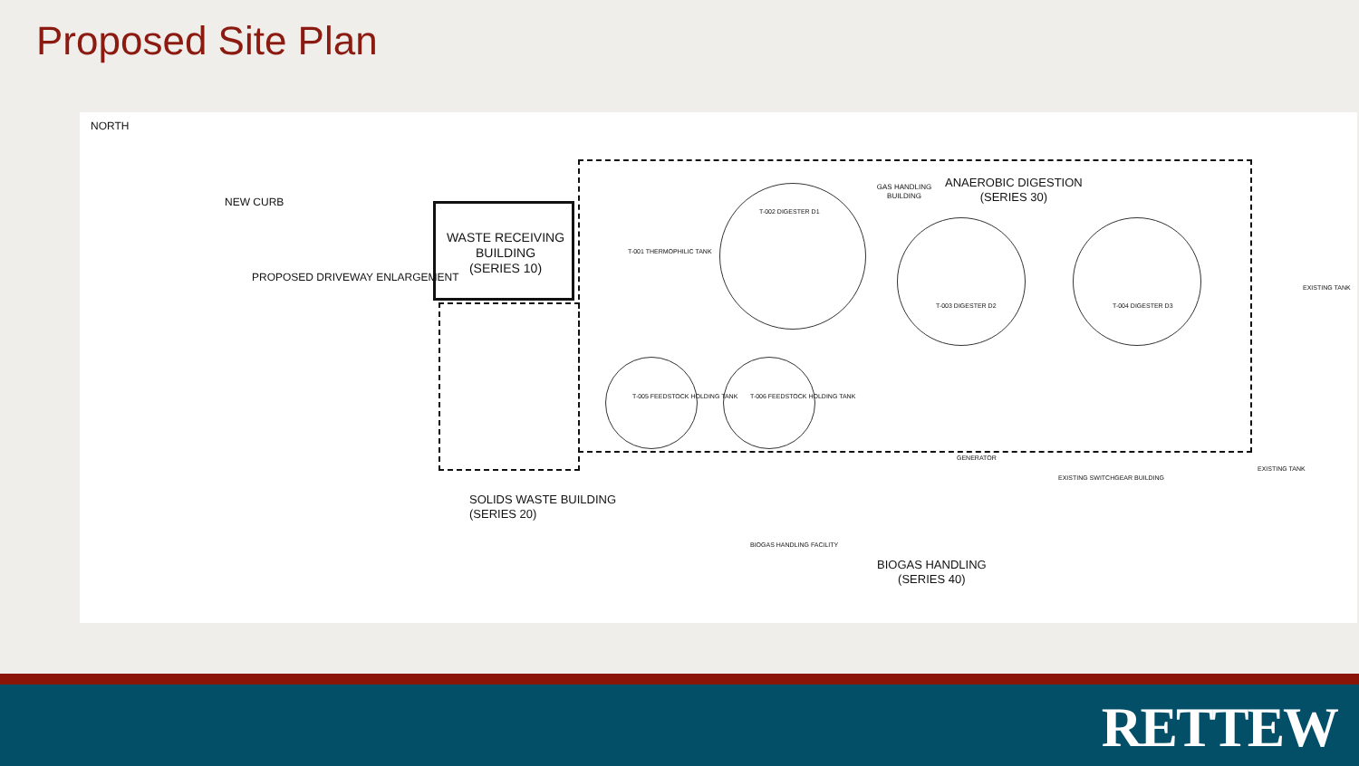Proposed Site Plan
NORTH
NEW CURB
PROPOSED DRIVEWAY ENLARGEMENT
WASTE RECEIVING BUILDING
(SERIES 10)
GAS HANDLING BUILDING
ANAEROBIC DIGESTION
(SERIES 30)
T-002 DIGESTER D1
T-001 THERMOPHILIC TANK
T-003 DIGESTER D2 T-004 DIGESTER D3
T-005 FEEDSTOCK HOLDING TANK T-006 FEEDSTOCK HOLDING TANK
EXISTING TANK
EXISTING TANK
GENERATOR
EXISTING SWITCHGEAR BUILDING
SOLIDS WASTE BUILDING
(SERIES 20)
BIOGAS HANDLING FACILITY
BIOGAS HANDLING
(SERIES 40)
RETTEW